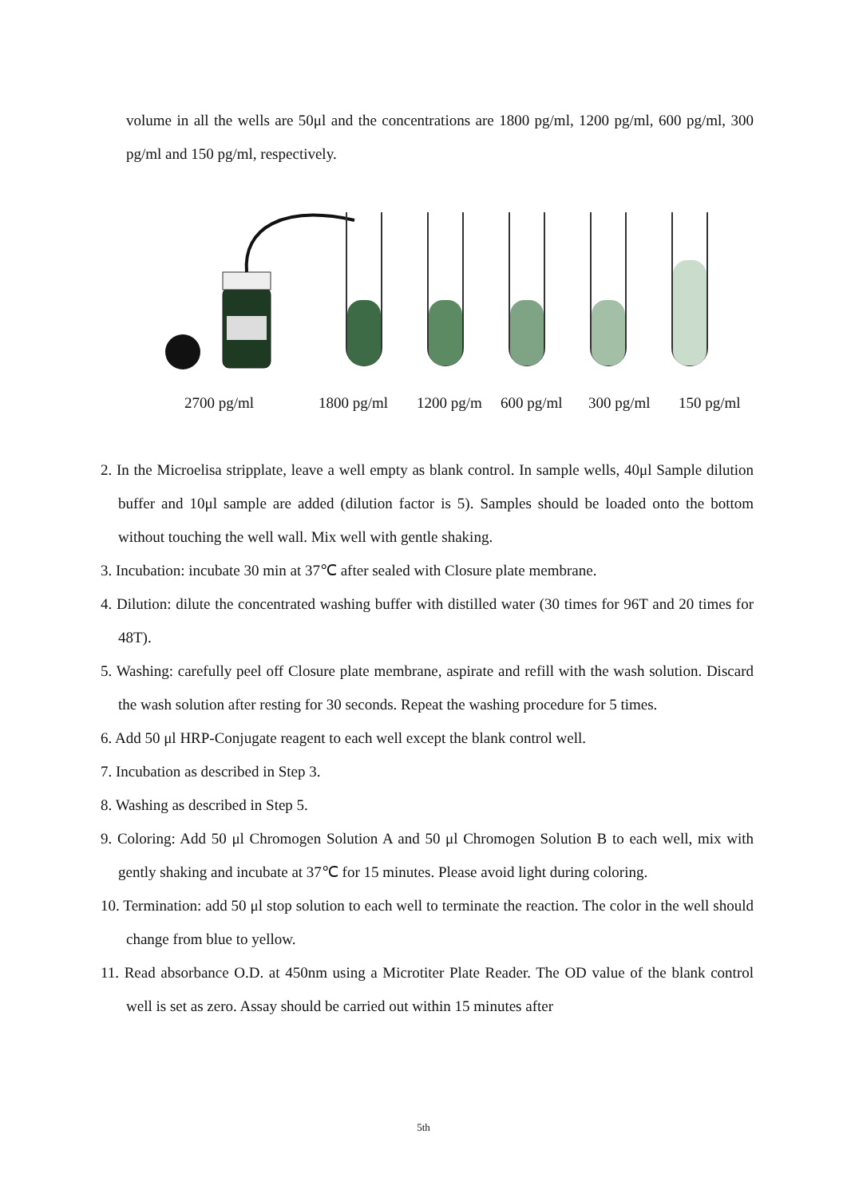volume in all the wells are 50μl and the concentrations are 1800 pg/ml, 1200 pg/ml, 600 pg/ml, 300 pg/ml and 150 pg/ml, respectively.
2700 pg/ml 1800 pg/ml 1200 pg/m 600 pg/ml 300 pg/ml 150 pg/ml
2. In the Microelisa stripplate, leave a well empty as blank control. In sample wells, 40μl Sample dilution buffer and 10μl sample are added (dilution factor is 5). Samples should be loaded onto the bottom without touching the well wall. Mix well with gentle shaking.
3. Incubation: incubate 30 min at 37℃ after sealed with Closure plate membrane.
4. Dilution: dilute the concentrated washing buffer with distilled water (30 times for 96T and 20 times for 48T).
5. Washing: carefully peel off Closure plate membrane, aspirate and refill with the wash solution. Discard the wash solution after resting for 30 seconds. Repeat the washing procedure for 5 times.
6. Add 50 μl HRP-Conjugate reagent to each well except the blank control well.
7. Incubation as described in Step 3.
8. Washing as described in Step 5.
9. Coloring: Add 50 μl Chromogen Solution A and 50 μl Chromogen Solution B to each well, mix with gently shaking and incubate at 37℃ for 15 minutes. Please avoid light during coloring.
10. Termination: add 50 μl stop solution to each well to terminate the reaction. The color in the well should change from blue to yellow.
11. Read absorbance O.D. at 450nm using a Microtiter Plate Reader. The OD value of the blank control well is set as zero. Assay should be carried out within 15 minutes after
5th